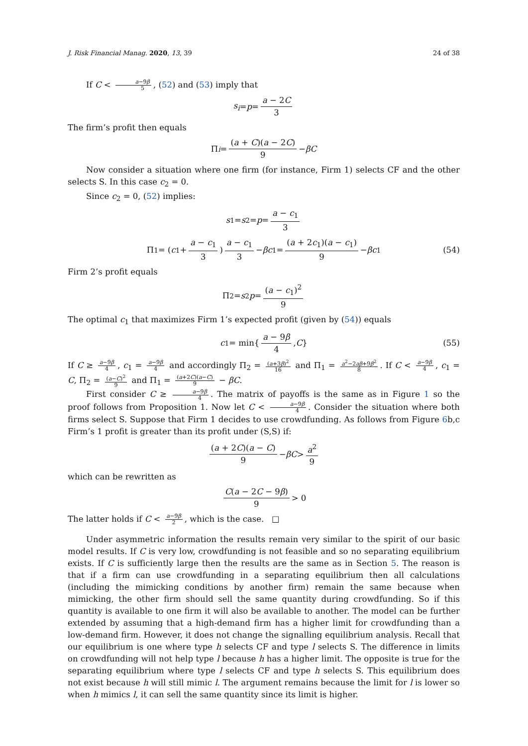J. Risk Financial Manag. 2020, 13, 39 24 of 38
If C < a−9β 5, (52) and (53) imply that
s<sub>i</sub> = p = a − 2C 3
The firm’s profit then equals
Π<sub>i</sub> = (a + C)(a − 2C) 9 − βC
Now consider a situation where one firm (for instance, Firm 1) selects CF and the other selects S. In this case c<sub>2</sub> = 0.
Since c<sub>2</sub> = 0, (52) implies:
s<sub>1</sub> = s<sub>2</sub> = p = a − c<sub>1</sub> 3
Π<sub>1</sub> = (c<sub>1</sub> + a − c<sub>1</sub> 3) a − c<sub>1</sub> 3 − βc<sub>1</sub> = (a + 2c<sub>1</sub>)(a − c<sub>1</sub>) 9 − βc<sub>1</sub> (54)
Firm 2’s profit equals
Π<sub>2</sub> = s<sub>2</sub> p = (a − c<sub>1</sub>)<sup>2</sup> 9
The optimal c<sub>1</sub> that maximizes Firm 1’s expected profit (given by (54)) equals
c<sub>1</sub> = min{ a − 9β 4, C } (55)
If C ≥ a−9β 4, c<sub>1</sub> = a−9β 4 and accordingly Π<sub>2</sub> = (a+3β)<sup>2</sup> 16 and Π<sub>1</sub> = a<sup>2</sup>−2aβ+9β<sup>2</sup> 8. If C < a−9β 4, c<sub>1</sub> = C, Π<sub>2</sub> = (a−C)<sup>2</sup> 9 and Π<sub>1</sub> = (a+2C)(a−C) 9 − βC.
First consider C ≥ a−9β 4. The matrix of payoffs is the same as in Figure 1 so the proof follows from Proposition 1. Now let C < a−9β 4. Consider the situation where both firms select S. Suppose that Firm 1 decides to use crowdfunding. As follows from Figure 6b,c Firm’s 1 profit is greater than its profit under (S,S) if:
(a + 2C)(a − C) 9 − βC > a<sup>2</sup> 9
which can be rewritten as
C(a − 2C − 9β) 9 > 0
The latter holds if C < a−9β 2, which is the case. □
Under asymmetric information the results remain very similar to the spirit of our basic model results. If C is very low, crowdfunding is not feasible and so no separating equilibrium exists. If C is sufficiently large then the results are the same as in Section 5. The reason is that if a firm can use crowdfunding in a separating equilibrium then all calculations (including the mimicking conditions by another firm) remain the same because when mimicking, the other firm should sell the same quantity during crowdfunding. So if this quantity is available to one firm it will also be available to another. The model can be further extended by assuming that a high-demand firm has a higher limit for crowdfunding than a low-demand firm. However, it does not change the signalling equilibrium analysis. Recall that our equilibrium is one where type h selects CF and type l selects S. The difference in limits on crowdfunding will not help type l because h has a higher limit. The opposite is true for the separating equilibrium where type l selects CF and type h selects S. This equilibrium does not exist because h will still mimic l. The argument remains because the limit for l is lower so when h mimics l, it can sell the same quantity since its limit is higher.